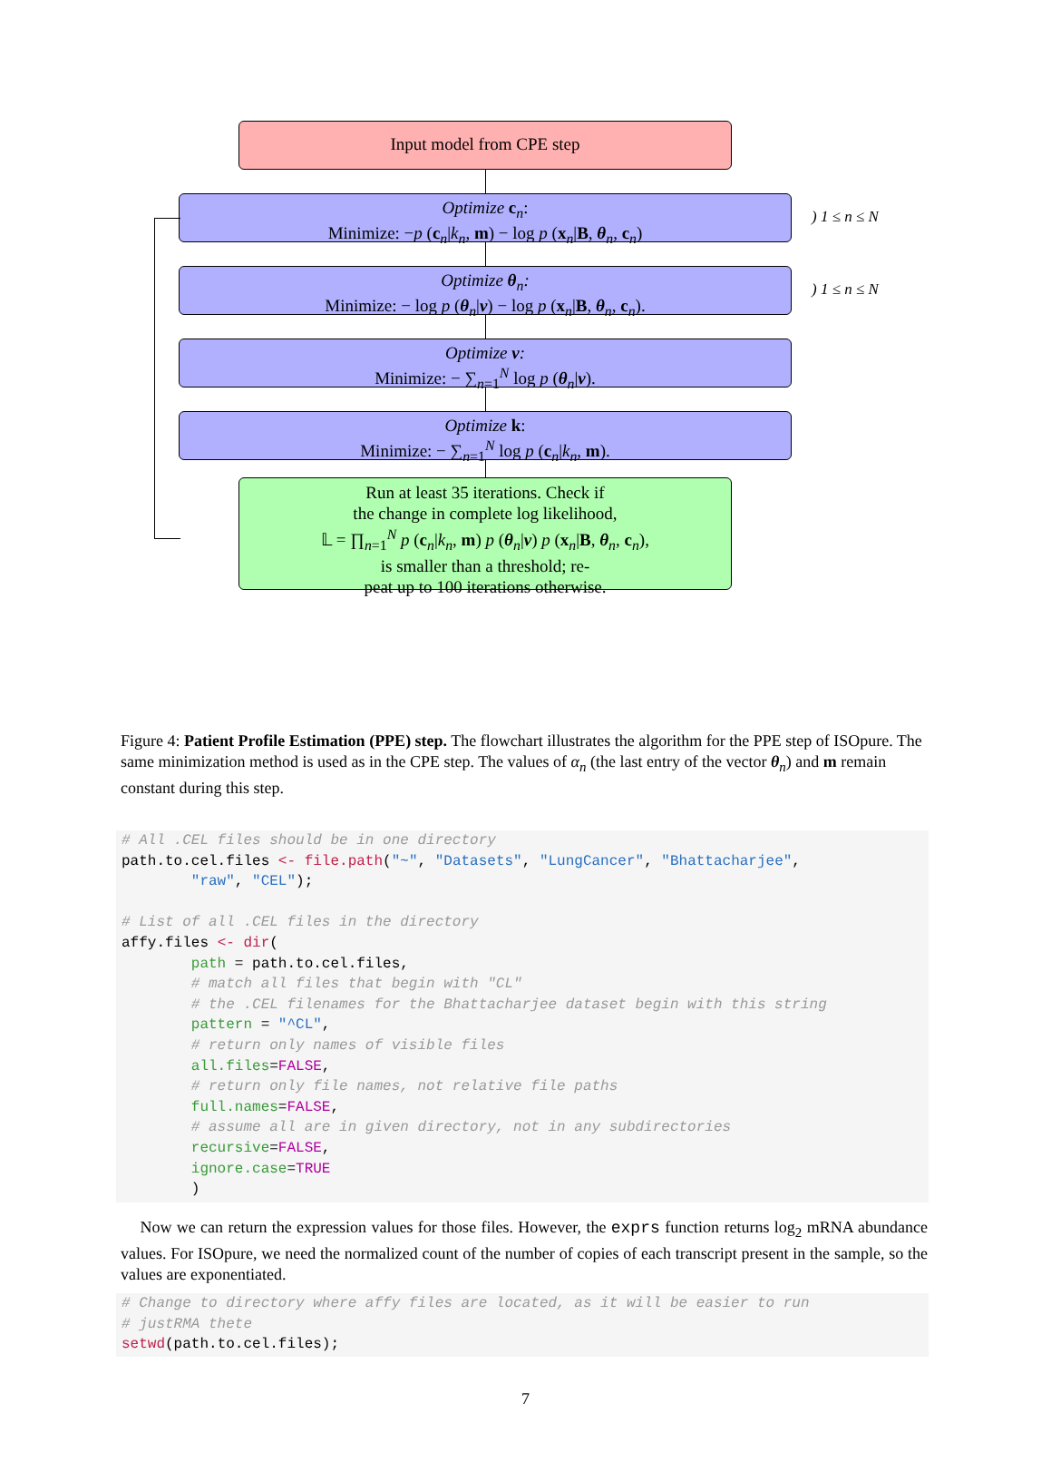Input model from CPE step
Optimize c<sub>n</sub>:
Minimize: −p (c<sub>n</sub>|k<sub>n</sub>, m) − log p (x<sub>n</sub>|B, θ<sub>n</sub>, c<sub>n</sub>)
) 1 ≤ n ≤ N
Optimize θ<sub>n</sub>:
Minimize: − log p (θ<sub>n</sub>|ν) − log p (x<sub>n</sub>|B, θ<sub>n</sub>, c<sub>n</sub>).
) 1 ≤ n ≤ N
Optimize ν:
Minimize: − ∑<sub>n=1</sub><sup>N</sup> log p (θ<sub>n</sub>|ν).
Optimize k:
Minimize: − ∑<sub>n=1</sub><sup>N</sup> log p (c<sub>n</sub>|k<sub>n</sub>, m).
Run at least 35 iterations. Check if
the change in complete log likelihood,
𝕃 = ∏<sub>n=1</sub><sup>N</sup> p (c<sub>n</sub>|k<sub>n</sub>, m) p (θ<sub>n</sub>|ν) p (x<sub>n</sub>|B, θ<sub>n</sub>, c<sub>n</sub>),
is smaller than a threshold; re-
peat up to 100 iterations otherwise.
Figure 4: Patient Profile Estimation (PPE) step. The flowchart illustrates the algorithm for the PPE step of ISOpure. The same minimization method is used as in the CPE step. The values of α<sub>n</sub> (the last entry of the vector θ<sub>n</sub>) and m remain constant during this step.
# All .CEL files should be in one directory path.to.cel.files <- file.path("~", "Datasets", "LungCancer", "Bhattacharjee", "raw", "CEL"); # List of all .CEL files in the directory affy.files <- dir( path = path.to.cel.files, # match all files that begin with "CL" # the .CEL filenames for the Bhattacharjee dataset begin with this string pattern = "^CL", # return only names of visible files all.files=FALSE, # return only file names, not relative file paths full.names=FALSE, # assume all are in given directory, not in any subdirectories recursive=FALSE, ignore.case=TRUE )
Now we can return the expression values for those files. However, the exprs function returns log<sub>2</sub> mRNA abundance values. For ISOpure, we need the normalized count of the number of copies of each transcript present in the sample, so the values are exponentiated.
# Change to directory where affy files are located, as it will be easier to run # justRMA thete setwd(path.to.cel.files);
7